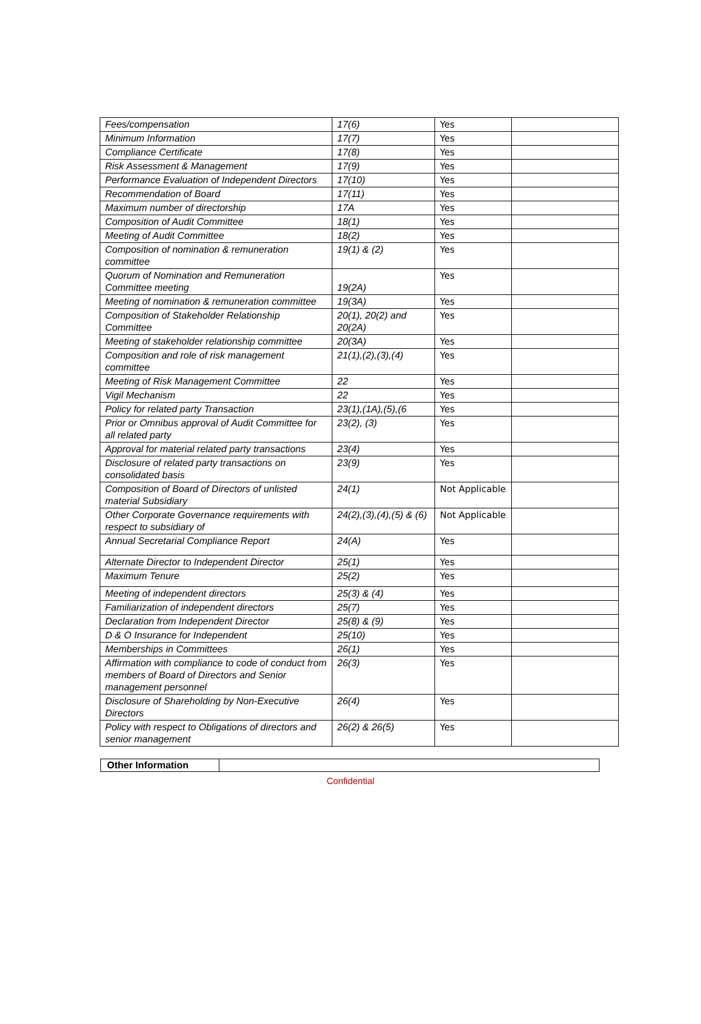| Fees/compensation | 17(6) | Yes | |
| Minimum Information | 17(7) | Yes | |
| Compliance Certificate | 17(8) | Yes | |
| Risk Assessment & Management | 17(9) | Yes | |
| Performance Evaluation of Independent Directors | 17(10) | Yes | |
| Recommendation of Board | 17(11) | Yes | |
| Maximum number of directorship | 17A | Yes | |
| Composition of Audit Committee | 18(1) | Yes | |
| Meeting of Audit Committee | 18(2) | Yes | |
| Composition of nomination & remuneration committee | 19(1) & (2) | Yes | |
| Quorum of Nomination and Remuneration Committee meeting | 19(2A) | Yes | |
| Meeting of nomination & remuneration committee | 19(3A) | Yes | |
| Composition of Stakeholder Relationship Committee | 20(1), 20(2) and 20(2A) | Yes | |
| Meeting of stakeholder relationship committee | 20(3A) | Yes | |
| Composition and role of risk management committee | 21(1),(2),(3),(4) | Yes | |
| Meeting of Risk Management Committee | 22 | Yes | |
| Vigil Mechanism | 22 | Yes | |
| Policy for related party Transaction | 23(1),(1A),(5),(6 | Yes | |
| Prior or Omnibus approval of Audit Committee for all related party | 23(2), (3) | Yes | |
| Approval for material related party transactions | 23(4) | Yes | |
| Disclosure of related party transactions on consolidated basis | 23(9) | Yes | |
| Composition of Board of Directors of unlisted material Subsidiary | 24(1) | Not Applicable | |
| Other Corporate Governance requirements with respect to subsidiary of | 24(2),(3),(4),(5) & (6) | Not Applicable | |
| Annual Secretarial Compliance Report | 24(A) | Yes | |
| Alternate Director to Independent Director | 25(1) | Yes | |
| Maximum Tenure | 25(2) | Yes | |
| Meeting of independent directors | 25(3) & (4) | Yes | |
| Familiarization of independent directors | 25(7) | Yes | |
| Declaration from Independent Director | 25(8) & (9) | Yes | |
| D & O Insurance for Independent | 25(10) | Yes | |
| Memberships in Committees | 26(1) | Yes | |
| Affirmation with compliance to code of conduct from members of Board of Directors and Senior management personnel | 26(3) | Yes | |
| Disclosure of Shareholding by Non-Executive Directors | 26(4) | Yes | |
| Policy with respect to Obligations of directors and senior management | 26(2) & 26(5) | Yes | |
| Other Information | |
Confidential